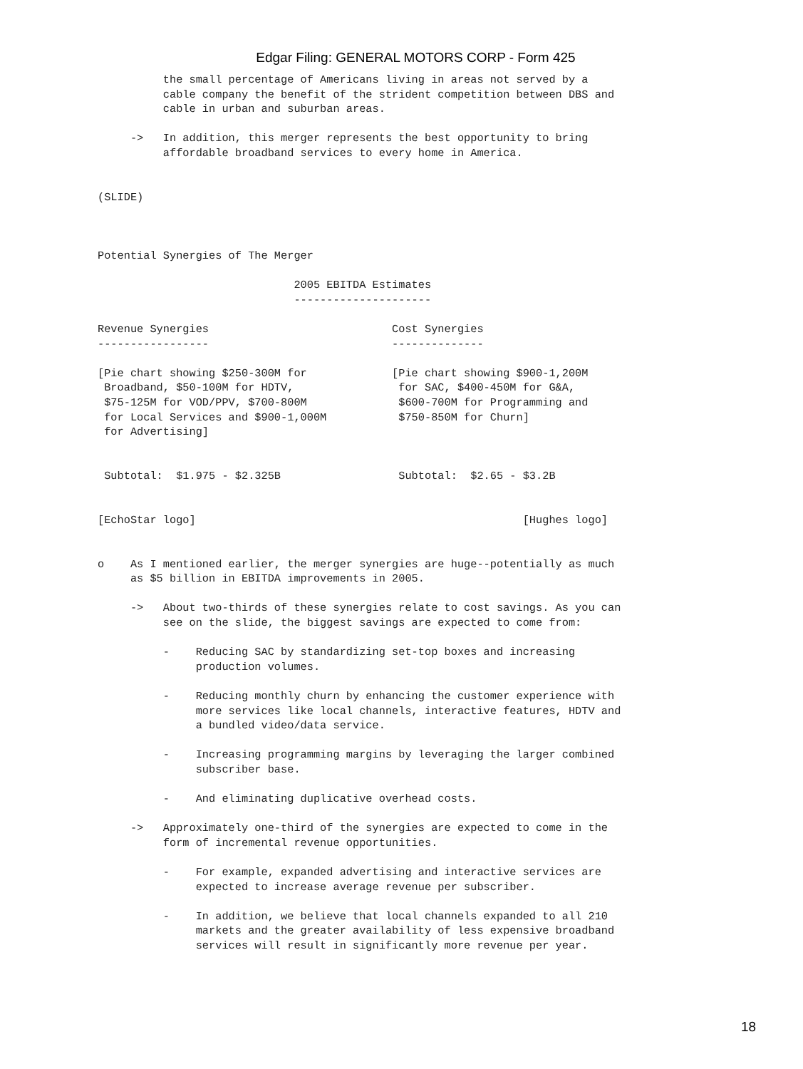Edgar Filing: GENERAL MOTORS CORP - Form 425
          the small percentage of Americans living in areas not served by a
          cable company the benefit of the strident competition between DBS and
          cable in urban and suburban areas.

     ->   In addition, this merger represents the best opportunity to bring
          affordable broadband services to every home in America.


(SLIDE)



Potential Synergies of The Merger

                              2005 EBITDA Estimates
                              ---------------------

Revenue Synergies                            Cost Synergies
-----------------                            --------------

[Pie chart showing $250-300M for             [Pie chart showing $900-1,200M
 Broadband, $50-100M for HDTV,                for SAC, $400-450M for G&A,
 $75-125M for VOD/PPV, $700-800M              $600-700M for Programming and
 for Local Services and $900-1,000M           $750-850M for Churn]
 for Advertising]


 Subtotal:  $1.975 - $2.325B                  Subtotal:  $2.65 - $3.2B


[EchoStar logo]                                                  [Hughes logo]


o    As I mentioned earlier, the merger synergies are huge--potentially as much
     as $5 billion in EBITDA improvements in 2005.

     ->   About two-thirds of these synergies relate to cost savings. As you can
          see on the slide, the biggest savings are expected to come from:

          -    Reducing SAC by standardizing set-top boxes and increasing
               production volumes.

          -    Reducing monthly churn by enhancing the customer experience with
               more services like local channels, interactive features, HDTV and
               a bundled video/data service.

          -    Increasing programming margins by leveraging the larger combined
               subscriber base.

          -    And eliminating duplicative overhead costs.

     ->   Approximately one-third of the synergies are expected to come in the
          form of incremental revenue opportunities.

          -    For example, expanded advertising and interactive services are
               expected to increase average revenue per subscriber.

          -    In addition, we believe that local channels expanded to all 210
               markets and the greater availability of less expensive broadband
               services will result in significantly more revenue per year.
18